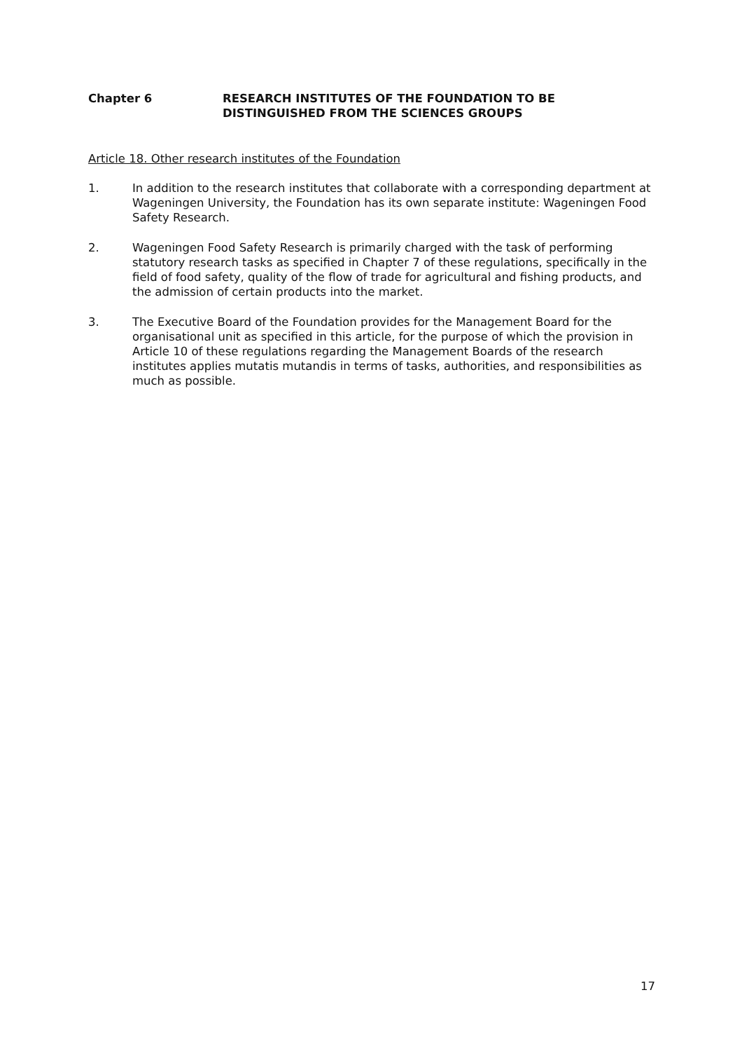Chapter 6 RESEARCH INSTITUTES OF THE FOUNDATION TO BE
DISTINGUISHED FROM THE SCIENCES GROUPS
Article 18. Other research institutes of the Foundation
1. In addition to the research institutes that collaborate with a corresponding department at Wageningen University, the Foundation has its own separate institute: Wageningen Food Safety Research.
2. Wageningen Food Safety Research is primarily charged with the task of performing statutory research tasks as specified in Chapter 7 of these regulations, specifically in the field of food safety, quality of the flow of trade for agricultural and fishing products, and the admission of certain products into the market.
3. The Executive Board of the Foundation provides for the Management Board for the organisational unit as specified in this article, for the purpose of which the provision in Article 10 of these regulations regarding the Management Boards of the research institutes applies mutatis mutandis in terms of tasks, authorities, and responsibilities as much as possible.
17